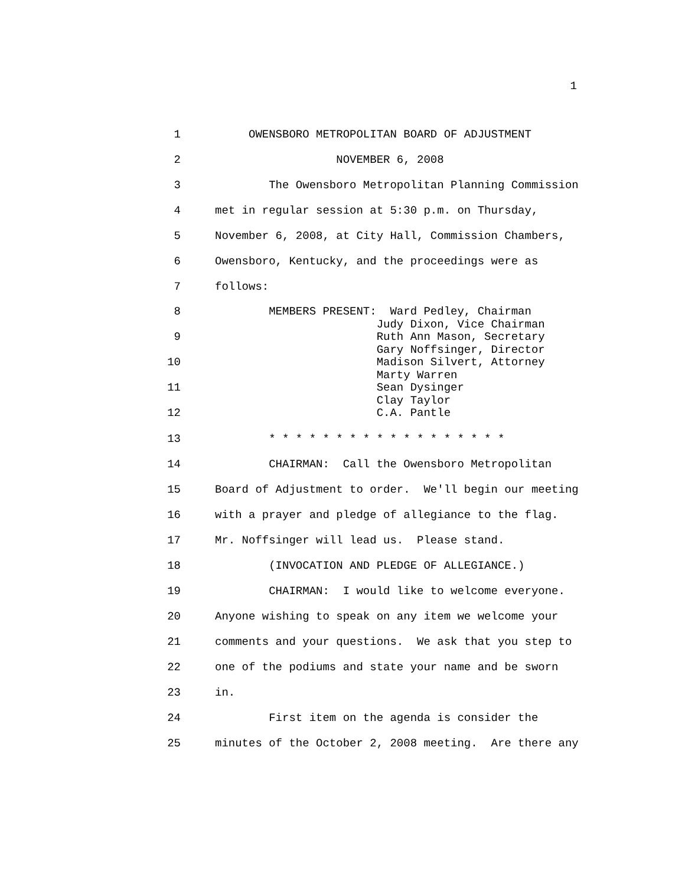1
1 OWENSBORO METROPOLITAN BOARD OF ADJUSTMENT
2 NOVEMBER 6, 2008
3 The Owensboro Metropolitan Planning Commission
4 met in regular session at 5:30 p.m. on Thursday,
5 November 6, 2008, at City Hall, Commission Chambers,
6 Owensboro, Kentucky, and the proceedings were as
7 follows:
8
9
10
11
12 MEMBERS PRESENT: Ward Pedley, Chairman Judy Dixon, Vice Chairman Ruth Ann Mason, Secretary Gary Noffsinger, Director Madison Silvert, Attorney Marty Warren Sean Dysinger Clay Taylor C.A. Pantle
13 * * * * * * * * * * * * * * * * * *
14 CHAIRMAN: Call the Owensboro Metropolitan
15 Board of Adjustment to order. We'll begin our meeting
16 with a prayer and pledge of allegiance to the flag.
17 Mr. Noffsinger will lead us. Please stand.
18 (INVOCATION AND PLEDGE OF ALLEGIANCE.)
19 CHAIRMAN: I would like to welcome everyone.
20 Anyone wishing to speak on any item we welcome your
21 comments and your questions. We ask that you step to
22 one of the podiums and state your name and be sworn
23 in.
24 First item on the agenda is consider the
25 minutes of the October 2, 2008 meeting. Are there any